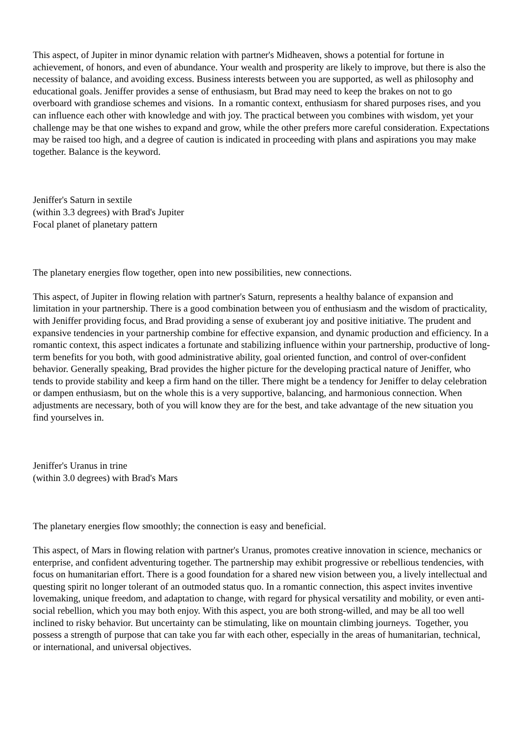This aspect, of Jupiter in minor dynamic relation with partner's Midheaven, shows a potential for fortune in achievement, of honors, and even of abundance. Your wealth and prosperity are likely to improve, but there is also the necessity of balance, and avoiding excess. Business interests between you are supported, as well as philosophy and educational goals. Jeniffer provides a sense of enthusiasm, but Brad may need to keep the brakes on not to go overboard with grandiose schemes and visions. In a romantic context, enthusiasm for shared purposes rises, and you can influence each other with knowledge and with joy. The practical between you combines with wisdom, yet your challenge may be that one wishes to expand and grow, while the other prefers more careful consideration. Expectations may be raised too high, and a degree of caution is indicated in proceeding with plans and aspirations you may make together. Balance is the keyword.
Jeniffer's Saturn in sextile
(within 3.3 degrees) with Brad's Jupiter
Focal planet of planetary pattern
The planetary energies flow together, open into new possibilities, new connections.
This aspect, of Jupiter in flowing relation with partner's Saturn, represents a healthy balance of expansion and limitation in your partnership. There is a good combination between you of enthusiasm and the wisdom of practicality, with Jeniffer providing focus, and Brad providing a sense of exuberant joy and positive initiative. The prudent and expansive tendencies in your partnership combine for effective expansion, and dynamic production and efficiency. In a romantic context, this aspect indicates a fortunate and stabilizing influence within your partnership, productive of long-term benefits for you both, with good administrative ability, goal oriented function, and control of over-confident behavior. Generally speaking, Brad provides the higher picture for the developing practical nature of Jeniffer, who tends to provide stability and keep a firm hand on the tiller. There might be a tendency for Jeniffer to delay celebration or dampen enthusiasm, but on the whole this is a very supportive, balancing, and harmonious connection. When adjustments are necessary, both of you will know they are for the best, and take advantage of the new situation you find yourselves in.
Jeniffer's Uranus in trine
(within 3.0 degrees) with Brad's Mars
The planetary energies flow smoothly; the connection is easy and beneficial.
This aspect, of Mars in flowing relation with partner's Uranus, promotes creative innovation in science, mechanics or enterprise, and confident adventuring together. The partnership may exhibit progressive or rebellious tendencies, with focus on humanitarian effort. There is a good foundation for a shared new vision between you, a lively intellectual and questing spirit no longer tolerant of an outmoded status quo. In a romantic connection, this aspect invites inventive lovemaking, unique freedom, and adaptation to change, with regard for physical versatility and mobility, or even anti-social rebellion, which you may both enjoy. With this aspect, you are both strong-willed, and may be all too well inclined to risky behavior. But uncertainty can be stimulating, like on mountain climbing journeys. Together, you possess a strength of purpose that can take you far with each other, especially in the areas of humanitarian, technical, or international, and universal objectives.